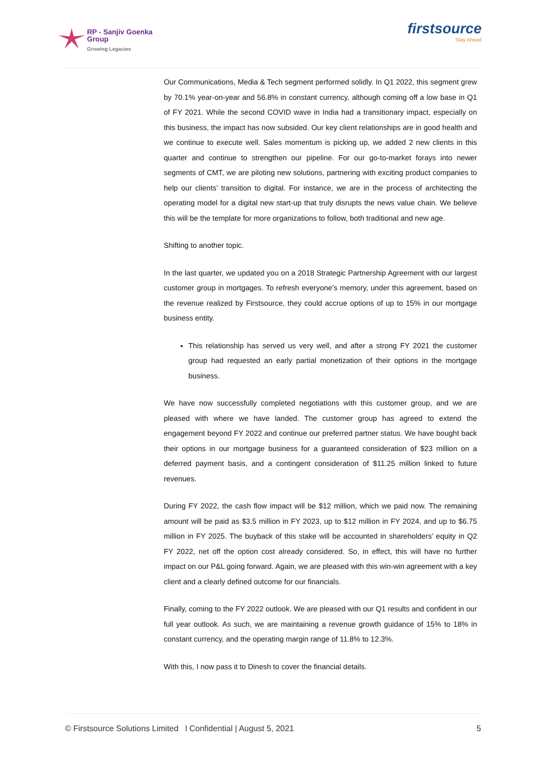RP - Sanjiv Goenka
Group
Growing Legacies
firstsource
Stay Ahead
Our Communications, Media & Tech segment performed solidly. In Q1 2022, this segment grew by 70.1% year-on-year and 56.8% in constant currency, although coming off a low base in Q1 of FY 2021. While the second COVID wave in India had a transitionary impact, especially on this business, the impact has now subsided. Our key client relationships are in good health and we continue to execute well. Sales momentum is picking up, we added 2 new clients in this quarter and continue to strengthen our pipeline. For our go-to-market forays into newer segments of CMT, we are piloting new solutions, partnering with exciting product companies to help our clients’ transition to digital. For instance, we are in the process of architecting the operating model for a digital new start-up that truly disrupts the news value chain. We believe this will be the template for more organizations to follow, both traditional and new age.
Shifting to another topic.
In the last quarter, we updated you on a 2018 Strategic Partnership Agreement with our largest customer group in mortgages. To refresh everyone’s memory, under this agreement, based on the revenue realized by Firstsource, they could accrue options of up to 15% in our mortgage business entity.
This relationship has served us very well, and after a strong FY 2021 the customer group had requested an early partial monetization of their options in the mortgage business.
We have now successfully completed negotiations with this customer group, and we are pleased with where we have landed. The customer group has agreed to extend the engagement beyond FY 2022 and continue our preferred partner status. We have bought back their options in our mortgage business for a guaranteed consideration of $23 million on a deferred payment basis, and a contingent consideration of $11.25 million linked to future revenues.
During FY 2022, the cash flow impact will be $12 million, which we paid now. The remaining amount will be paid as $3.5 million in FY 2023, up to $12 million in FY 2024, and up to $6.75 million in FY 2025. The buyback of this stake will be accounted in shareholders’ equity in Q2 FY 2022, net off the option cost already considered. So, in effect, this will have no further impact on our P&L going forward. Again, we are pleased with this win-win agreement with a key client and a clearly defined outcome for our financials.
Finally, coming to the FY 2022 outlook. We are pleased with our Q1 results and confident in our full year outlook. As such, we are maintaining a revenue growth guidance of 15% to 18% in constant currency, and the operating margin range of 11.8% to 12.3%.
With this, I now pass it to Dinesh to cover the financial details.
© Firstsource Solutions Limited l Confidential | August 5, 2021 5